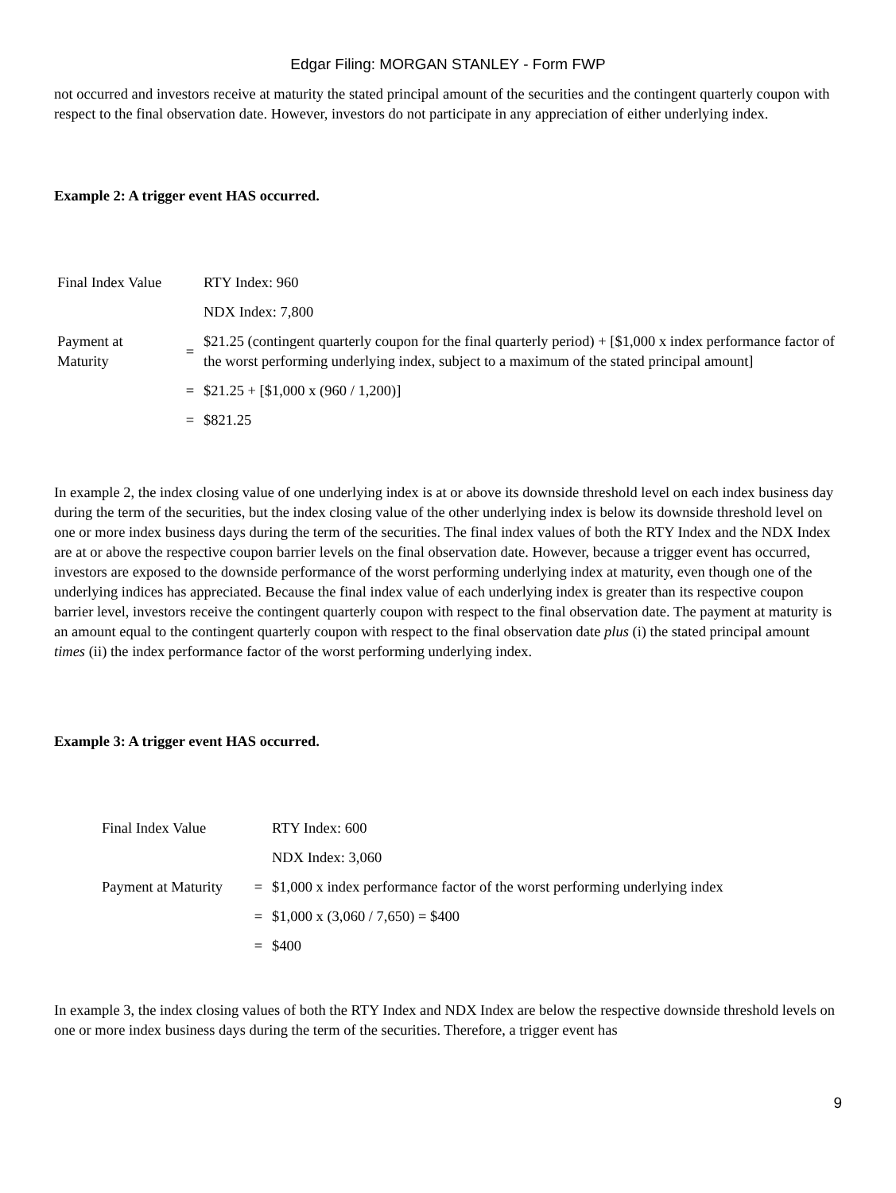Edgar Filing: MORGAN STANLEY - Form FWP
not occurred and investors receive at maturity the stated principal amount of the securities and the contingent quarterly coupon with respect to the final observation date. However, investors do not participate in any appreciation of either underlying index.
Example 2: A trigger event HAS occurred.
| Final Index Value | | RTY Index: 960 |
| | | NDX Index: 7,800 |
| Payment at Maturity | = | $21.25 (contingent quarterly coupon for the final quarterly period) + [$1,000 x index performance factor of the worst performing underlying index, subject to a maximum of the stated principal amount] |
| | = | $21.25 + [$1,000 x (960 / 1,200)] |
| | = | $821.25 |
In example 2, the index closing value of one underlying index is at or above its downside threshold level on each index business day during the term of the securities, but the index closing value of the other underlying index is below its downside threshold level on one or more index business days during the term of the securities. The final index values of both the RTY Index and the NDX Index are at or above the respective coupon barrier levels on the final observation date. However, because a trigger event has occurred, investors are exposed to the downside performance of the worst performing underlying index at maturity, even though one of the underlying indices has appreciated. Because the final index value of each underlying index is greater than its respective coupon barrier level, investors receive the contingent quarterly coupon with respect to the final observation date. The payment at maturity is an amount equal to the contingent quarterly coupon with respect to the final observation date plus (i) the stated principal amount times (ii) the index performance factor of the worst performing underlying index.
Example 3: A trigger event HAS occurred.
| Final Index Value | | RTY Index: 600 |
| | | NDX Index: 3,060 |
| Payment at Maturity | = | $1,000 x index performance factor of the worst performing underlying index |
| | = | $1,000 x (3,060 / 7,650) = $400 |
| | = | $400 |
In example 3, the index closing values of both the RTY Index and NDX Index are below the respective downside threshold levels on one or more index business days during the term of the securities. Therefore, a trigger event has
9